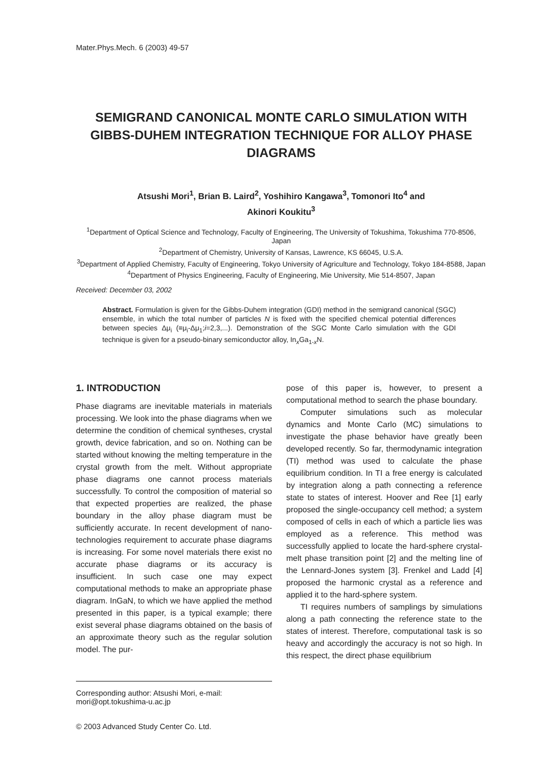Mater.Phys.Mech. 6 (2003) 49-57
SEMIGRAND CANONICAL MONTE CARLO SIMULATION WITH GIBBS-DUHEM INTEGRATION TECHNIQUE FOR ALLOY PHASE DIAGRAMS
Atsushi Mori<sup>1</sup>, Brian B. Laird<sup>2</sup>, Yoshihiro Kangawa<sup>3</sup>, Tomonori Ito<sup>4</sup> and
Akinori Koukitu<sup>3</sup>
<sup>1</sup> Department of Optical Science and Technology, Faculty of Engineering, The University of Tokushima, Tokushima 770-8506, Japan
<sup>2</sup> Department of Chemistry, University of Kansas, Lawrence, KS 66045, U.S.A.
<sup>3</sup> Department of Applied Chemistry, Faculty of Engineering, Tokyo University of Agriculture and Technology, Tokyo 184-8588, Japan
<sup>4</sup> Department of Physics Engineering, Faculty of Engineering, Mie University, Mie 514-8507, Japan
Received: December 03, 2002
Abstract. Formulation is given for the Gibbs-Duhem integration (GDI) method in the semigrand canonical (SGC) ensemble, in which the total number of particles N is fixed with the specified chemical potential differences between species Δμ<sub>i</sub> (≡μ<sub>i</sub>-Δμ<sub>1</sub>;i=2,3,...). Demonstration of the SGC Monte Carlo simulation with the GDI technique is given for a pseudo-binary semiconductor alloy, In<sub>x</sub>Ga<sub>1-x</sub>N.
1. INTRODUCTION
Phase diagrams are inevitable materials in materials processing. We look into the phase diagrams when we determine the condition of chemical syntheses, crystal growth, device fabrication, and so on. Nothing can be started without knowing the melting temperature in the crystal growth from the melt. Without appropriate phase diagrams one cannot process materials successfully. To control the composition of material so that expected properties are realized, the phase boundary in the alloy phase diagram must be sufficiently accurate. In recent development of nano-technologies requirement to accurate phase diagrams is increasing. For some novel materials there exist no accurate phase diagrams or its accuracy is insufficient. In such case one may expect computational methods to make an appropriate phase diagram. InGaN, to which we have applied the method presented in this paper, is a typical example; there exist several phase diagrams obtained on the basis of an approximate theory such as the regular solution model. The pur-
pose of this paper is, however, to present a computational method to search the phase boundary.
Computer simulations such as molecular dynamics and Monte Carlo (MC) simulations to investigate the phase behavior have greatly been developed recently. So far, thermodynamic integration (TI) method was used to calculate the phase equilibrium condition. In TI a free energy is calculated by integration along a path connecting a reference state to states of interest. Hoover and Ree [1] early proposed the single-occupancy cell method; a system composed of cells in each of which a particle lies was employed as a reference. This method was successfully applied to locate the hard-sphere crystal-melt phase transition point [2] and the melting line of the Lennard-Jones system [3]. Frenkel and Ladd [4] proposed the harmonic crystal as a reference and applied it to the hard-sphere system.
TI requires numbers of samplings by simulations along a path connecting the reference state to the states of interest. Therefore, computational task is so heavy and accordingly the accuracy is not so high. In this respect, the direct phase equilibrium
Corresponding author: Atsushi Mori, e-mail: mori@opt.tokushima-u.ac.jp
© 2003 Advanced Study Center Co. Ltd.